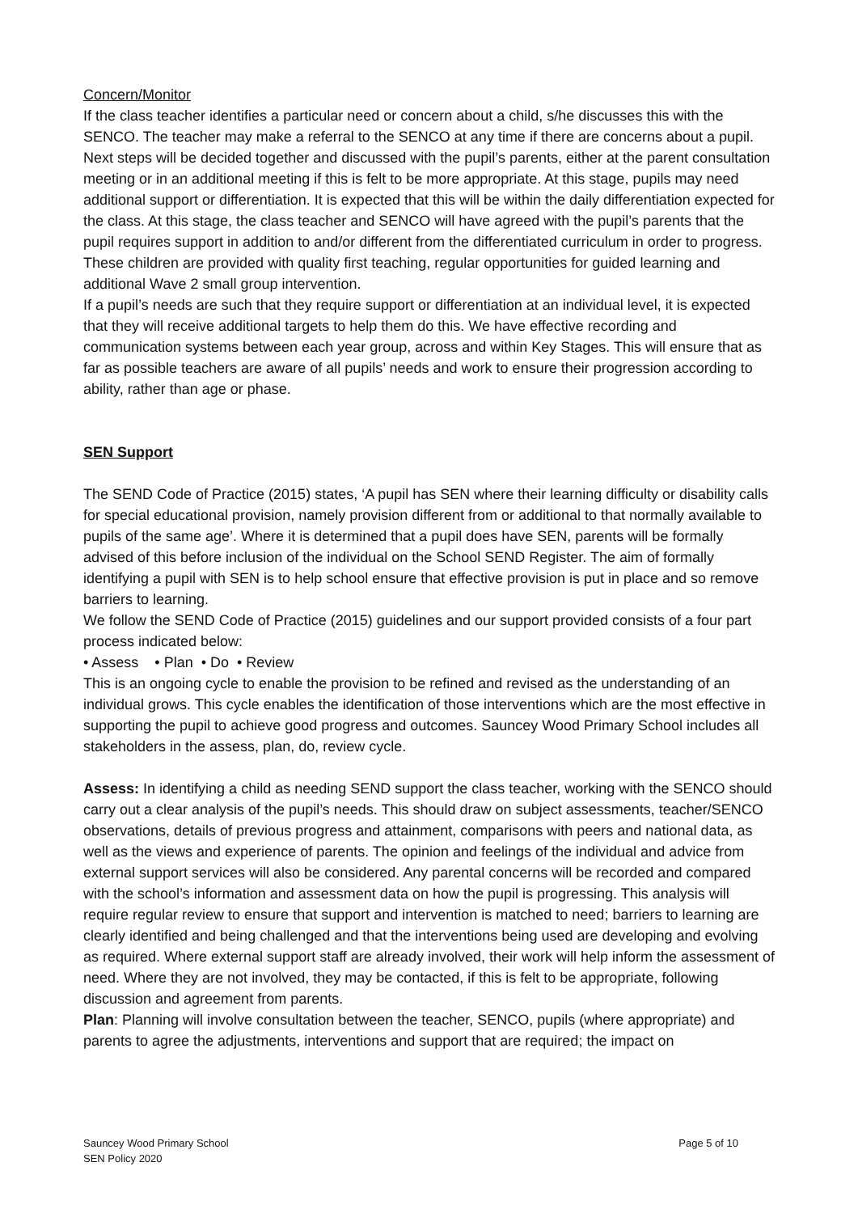Concern/Monitor
If the class teacher identifies a particular need or concern about a child, s/he discusses this with the SENCO. The teacher may make a referral to the SENCO at any time if there are concerns about a pupil. Next steps will be decided together and discussed with the pupil’s parents, either at the parent consultation meeting or in an additional meeting if this is felt to be more appropriate. At this stage, pupils may need additional support or differentiation. It is expected that this will be within the daily differentiation expected for the class. At this stage, the class teacher and SENCO will have agreed with the pupil’s parents that the pupil requires support in addition to and/or different from the differentiated curriculum in order to progress. These children are provided with quality first teaching, regular opportunities for guided learning and additional Wave 2 small group intervention.
If a pupil’s needs are such that they require support or differentiation at an individual level, it is expected that they will receive additional targets to help them do this. We have effective recording and communication systems between each year group, across and within Key Stages. This will ensure that as far as possible teachers are aware of all pupils’ needs and work to ensure their progression according to ability, rather than age or phase.
SEN Support
The SEND Code of Practice (2015) states, ‘A pupil has SEN where their learning difficulty or disability calls for special educational provision, namely provision different from or additional to that normally available to pupils of the same age’. Where it is determined that a pupil does have SEN, parents will be formally advised of this before inclusion of the individual on the School SEND Register. The aim of formally identifying a pupil with SEN is to help school ensure that effective provision is put in place and so remove barriers to learning.
We follow the SEND Code of Practice (2015) guidelines and our support provided consists of a four part process indicated below:
• Assess • Plan • Do • Review
This is an ongoing cycle to enable the provision to be refined and revised as the understanding of an individual grows. This cycle enables the identification of those interventions which are the most effective in supporting the pupil to achieve good progress and outcomes. Sauncey Wood Primary School includes all stakeholders in the assess, plan, do, review cycle.
Assess: In identifying a child as needing SEND support the class teacher, working with the SENCO should carry out a clear analysis of the pupil’s needs. This should draw on subject assessments, teacher/SENCO observations, details of previous progress and attainment, comparisons with peers and national data, as well as the views and experience of parents. The opinion and feelings of the individual and advice from external support services will also be considered. Any parental concerns will be recorded and compared with the school’s information and assessment data on how the pupil is progressing. This analysis will require regular review to ensure that support and intervention is matched to need; barriers to learning are clearly identified and being challenged and that the interventions being used are developing and evolving as required. Where external support staff are already involved, their work will help inform the assessment of need. Where they are not involved, they may be contacted, if this is felt to be appropriate, following discussion and agreement from parents.
Plan: Planning will involve consultation between the teacher, SENCO, pupils (where appropriate) and parents to agree the adjustments, interventions and support that are required; the impact on
Sauncey Wood Primary School
SEN Policy 2020
Page 5 of 10